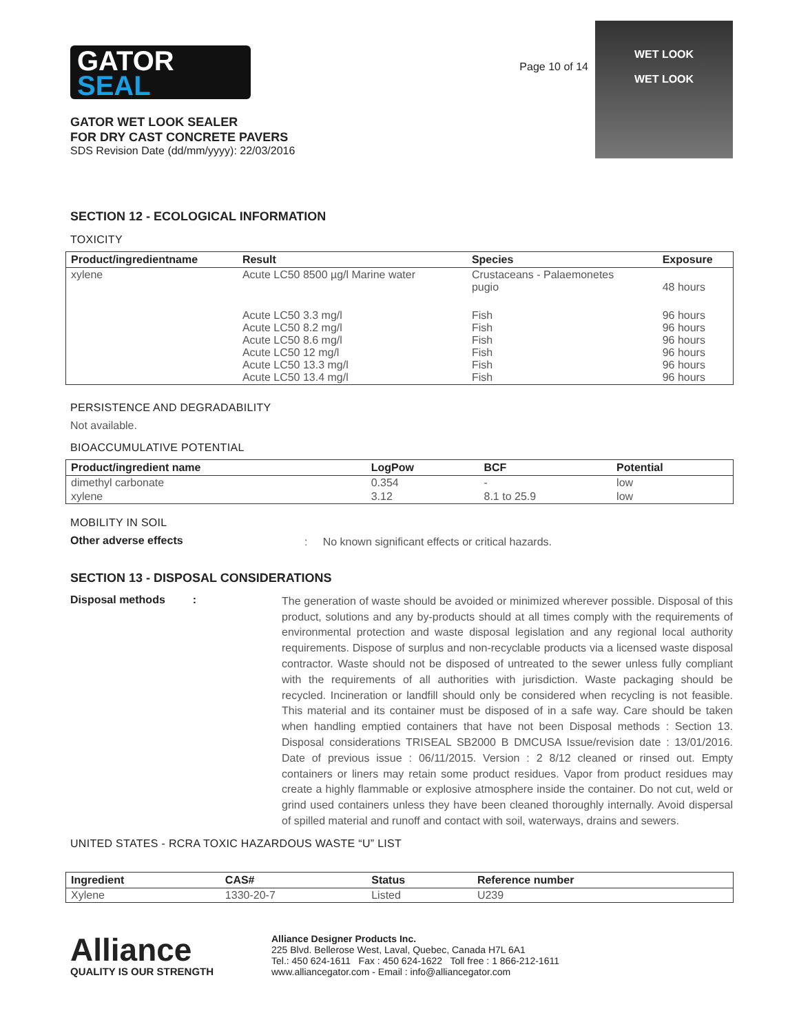GATOR
SEAL
GATOR WET LOOK SEALER
FOR DRY CAST CONCRETE PAVERS
SDS Revision Date (dd/mm/yyyy): 22/03/2016
Page 10 of 14
WET LOOK
WET LOOK
SECTION 12 - ECOLOGICAL INFORMATION
TOXICITY
| Product/ingredientname | Result | Species | Exposure |
| --- | --- | --- | --- |
| xylene | Acute LC50 8500 µg/l Marine water | Crustaceans - Palaemonetes pugio | 48 hours |
| | Acute LC50 3.3 mg/l Acute LC50 8.2 mg/l Acute LC50 8.6 mg/l Acute LC50 12 mg/l Acute LC50 13.3 mg/l Acute LC50 13.4 mg/l | Fish Fish Fish Fish Fish Fish | 96 hours 96 hours 96 hours 96 hours 96 hours 96 hours |
PERSISTENCE AND DEGRADABILITY
Not available.
BIOACCUMULATIVE POTENTIAL
| Product/ingredient name | LogPow | BCF | Potential |
| --- | --- | --- | --- |
| dimethyl carbonate | 0.354 | - | low |
| xylene | 3.12 | 8.1 to 25.9 | low |
MOBILITY IN SOIL
Other adverse effects
: No known significant effects or critical hazards.
SECTION 13 - DISPOSAL CONSIDERATIONS
Disposal methods :
The generation of waste should be avoided or minimized wherever possible. Disposal of this product, solutions and any by-products should at all times comply with the requirements of environmental protection and waste disposal legislation and any regional local authority requirements. Dispose of surplus and non-recyclable products via a licensed waste disposal contractor. Waste should not be disposed of untreated to the sewer unless fully compliant with the requirements of all authorities with jurisdiction. Waste packaging should be recycled. Incineration or landfill should only be considered when recycling is not feasible. This material and its container must be disposed of in a safe way. Care should be taken when handling emptied containers that have not been Disposal methods : Section 13. Disposal considerations TRISEAL SB2000 B DMCUSA Issue/revision date : 13/01/2016. Date of previous issue : 06/11/2015. Version : 2 8/12 cleaned or rinsed out. Empty containers or liners may retain some product residues. Vapor from product residues may create a highly flammable or explosive atmosphere inside the container. Do not cut, weld or grind used containers unless they have been cleaned thoroughly internally. Avoid dispersal of spilled material and runoff and contact with soil, waterways, drains and sewers.
UNITED STATES - RCRA TOXIC HAZARDOUS WASTE “U” LIST
| Ingredient | CAS# | Status | Reference number |
| --- | --- | --- | --- |
| Xylene | 1330-20-7 | Listed | U239 |
Alliance
QUALITY IS OUR STRENGTH
Alliance Designer Products Inc.
225 Blvd. Bellerose West, Laval, Quebec, Canada H7L 6A1
Tel.: 450 624-1611 Fax : 450 624-1622 Toll free : 1 866-212-1611
www.alliancegator.com - Email : info@alliancegator.com